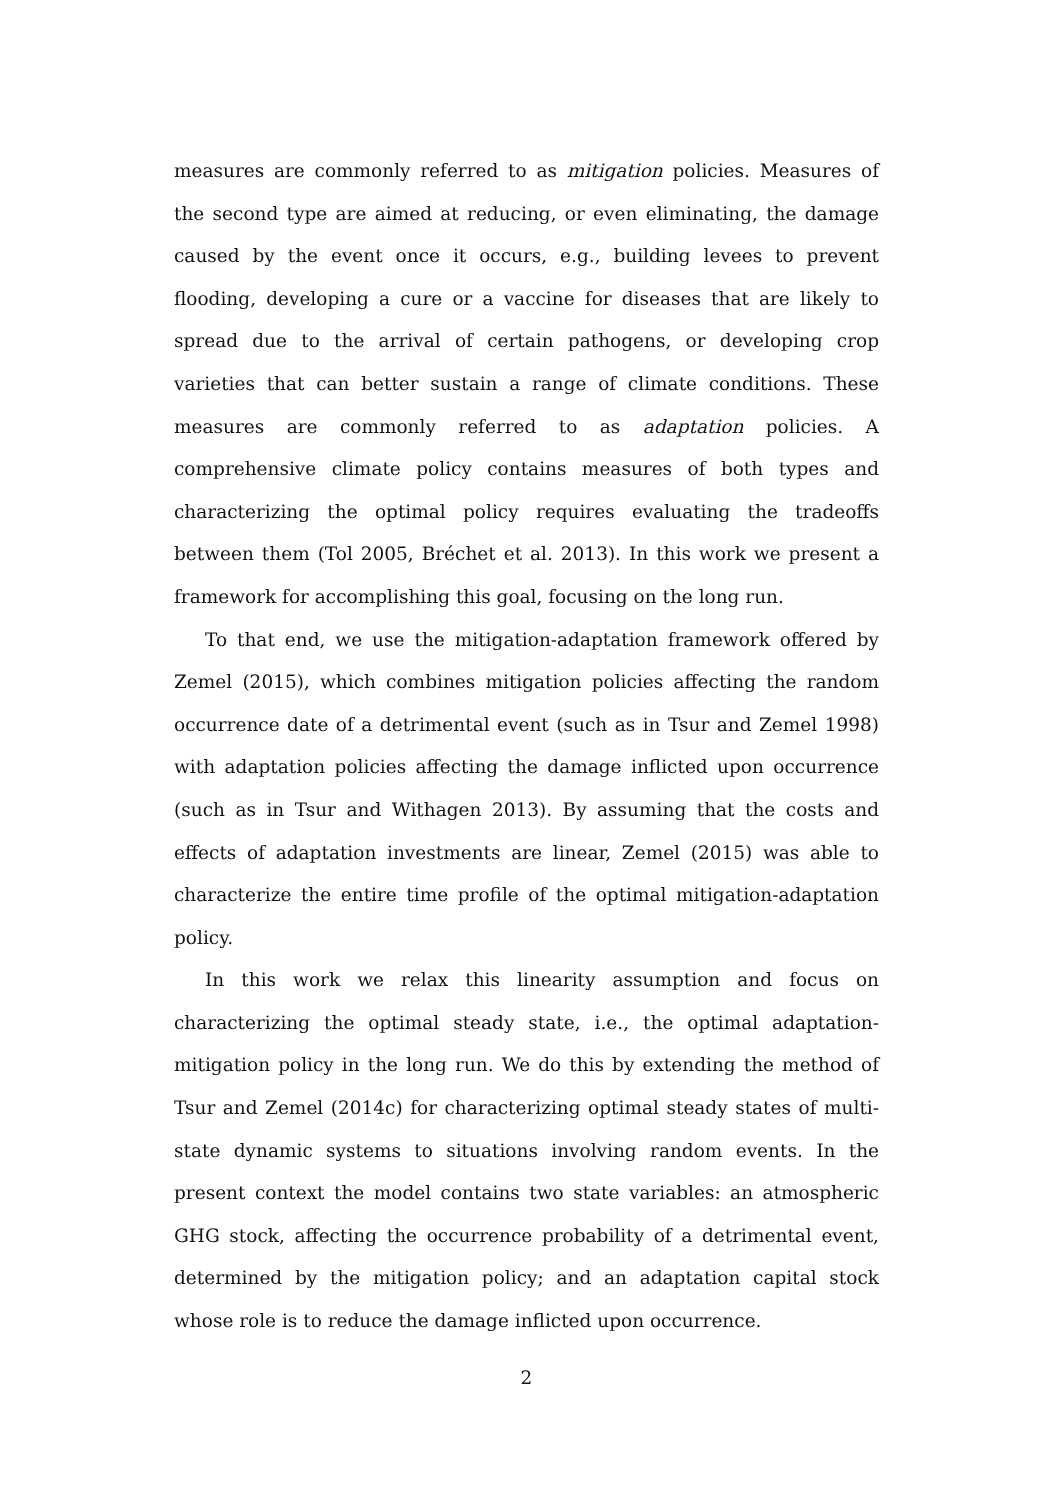measures are commonly referred to as mitigation policies. Measures of the second type are aimed at reducing, or even eliminating, the damage caused by the event once it occurs, e.g., building levees to prevent flooding, developing a cure or a vaccine for diseases that are likely to spread due to the arrival of certain pathogens, or developing crop varieties that can better sustain a range of climate conditions. These measures are commonly referred to as adaptation policies. A comprehensive climate policy contains measures of both types and characterizing the optimal policy requires evaluating the tradeoffs between them (Tol 2005, Bréchet et al. 2013). In this work we present a framework for accomplishing this goal, focusing on the long run.
To that end, we use the mitigation-adaptation framework offered by Zemel (2015), which combines mitigation policies affecting the random occurrence date of a detrimental event (such as in Tsur and Zemel 1998) with adaptation policies affecting the damage inflicted upon occurrence (such as in Tsur and Withagen 2013). By assuming that the costs and effects of adaptation investments are linear, Zemel (2015) was able to characterize the entire time profile of the optimal mitigation-adaptation policy.
In this work we relax this linearity assumption and focus on characterizing the optimal steady state, i.e., the optimal adaptation-mitigation policy in the long run. We do this by extending the method of Tsur and Zemel (2014c) for characterizing optimal steady states of multi-state dynamic systems to situations involving random events. In the present context the model contains two state variables: an atmospheric GHG stock, affecting the occurrence probability of a detrimental event, determined by the mitigation policy; and an adaptation capital stock whose role is to reduce the damage inflicted upon occurrence.
2